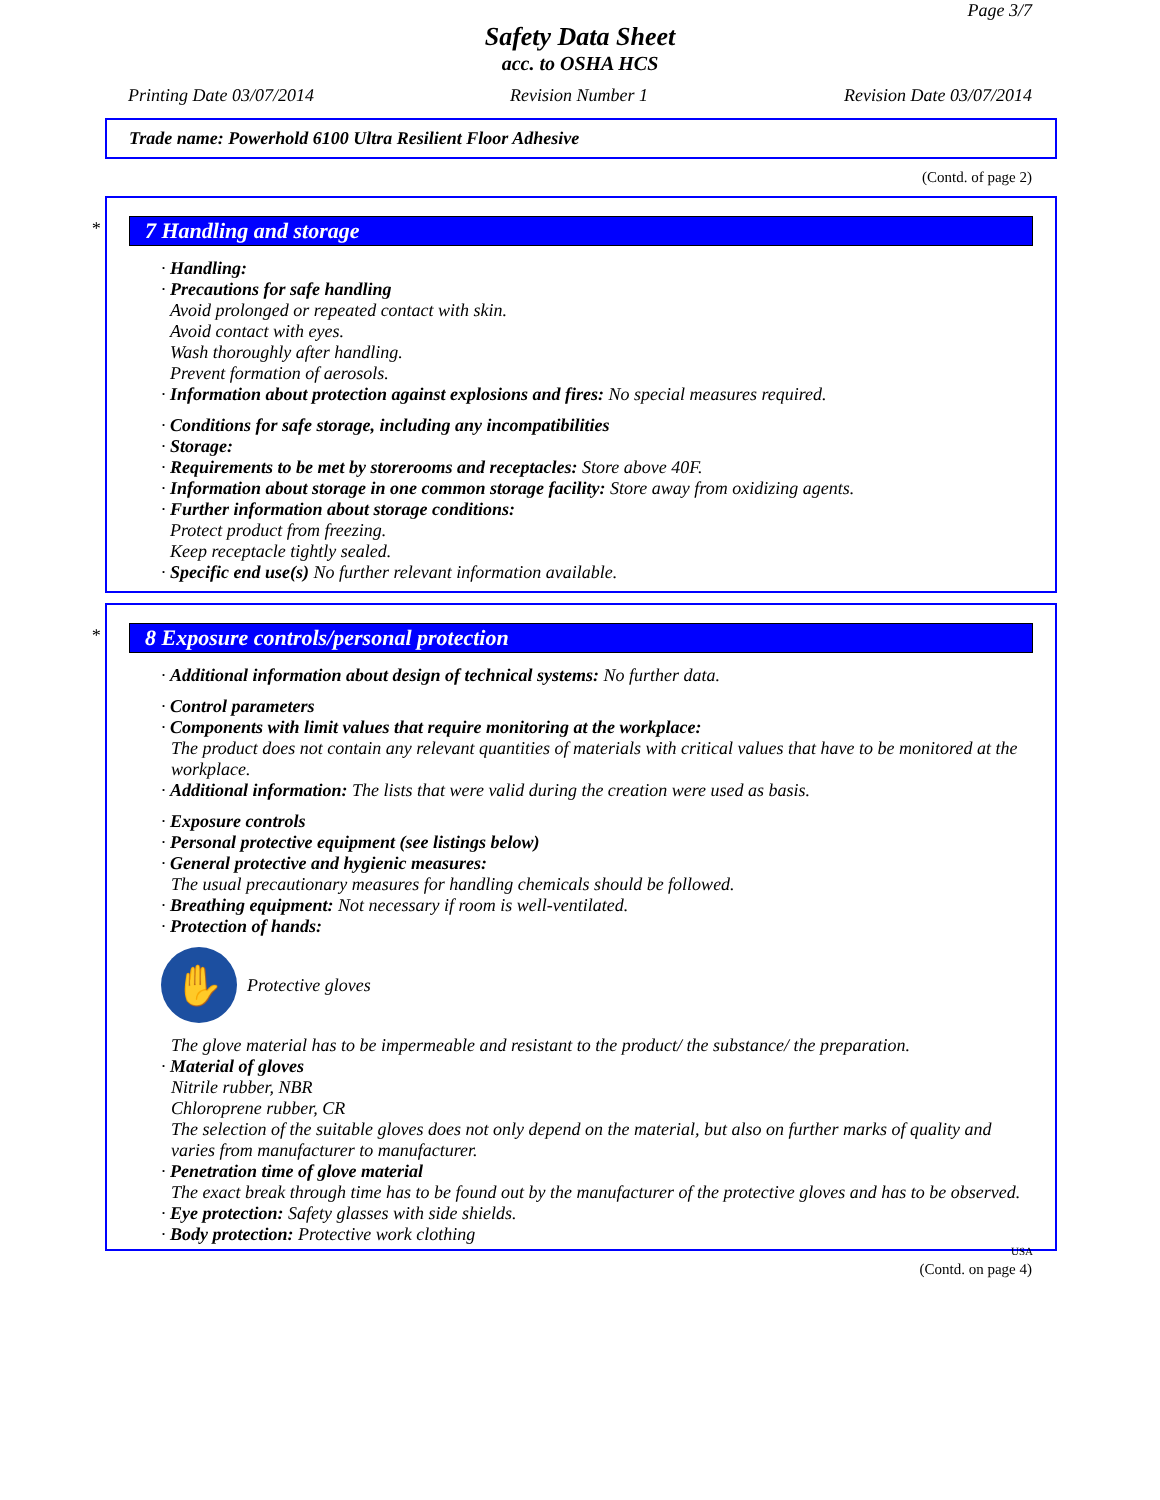Page 3/7
Safety Data Sheet
acc. to OSHA HCS
Printing Date 03/07/2014 Revision Number 1 Revision Date 03/07/2014
Trade name: Powerhold 6100 Ultra Resilient Floor Adhesive
(Contd. of page 2)
*
7 Handling and storage
· Handling:
· Precautions for safe handling
Avoid prolonged or repeated contact with skin.
Avoid contact with eyes.
Wash thoroughly after handling.
Prevent formation of aerosols.
· Information about protection against explosions and fires: No special measures required.
· Conditions for safe storage, including any incompatibilities
· Storage:
· Requirements to be met by storerooms and receptacles: Store above 40F.
· Information about storage in one common storage facility: Store away from oxidizing agents.
· Further information about storage conditions:
Protect product from freezing.
Keep receptacle tightly sealed.
· Specific end use(s) No further relevant information available.
*
8 Exposure controls/personal protection
· Additional information about design of technical systems: No further data.
· Control parameters
· Components with limit values that require monitoring at the workplace:
The product does not contain any relevant quantities of materials with critical values that have to be monitored at the workplace.
· Additional information: The lists that were valid during the creation were used as basis.
· Exposure controls
· Personal protective equipment (see listings below)
· General protective and hygienic measures:
The usual precautionary measures for handling chemicals should be followed.
· Breathing equipment: Not necessary if room is well-ventilated.
· Protection of hands:
✋
Protective gloves
The glove material has to be impermeable and resistant to the product/ the substance/ the preparation.
· Material of gloves
Nitrile rubber, NBR
Chloroprene rubber, CR
The selection of the suitable gloves does not only depend on the material, but also on further marks of quality and varies from manufacturer to manufacturer.
· Penetration time of glove material
The exact break through time has to be found out by the manufacturer of the protective gloves and has to be observed.
· Eye protection: Safety glasses with side shields.
· Body protection: Protective work clothing
USA
(Contd. on page 4)